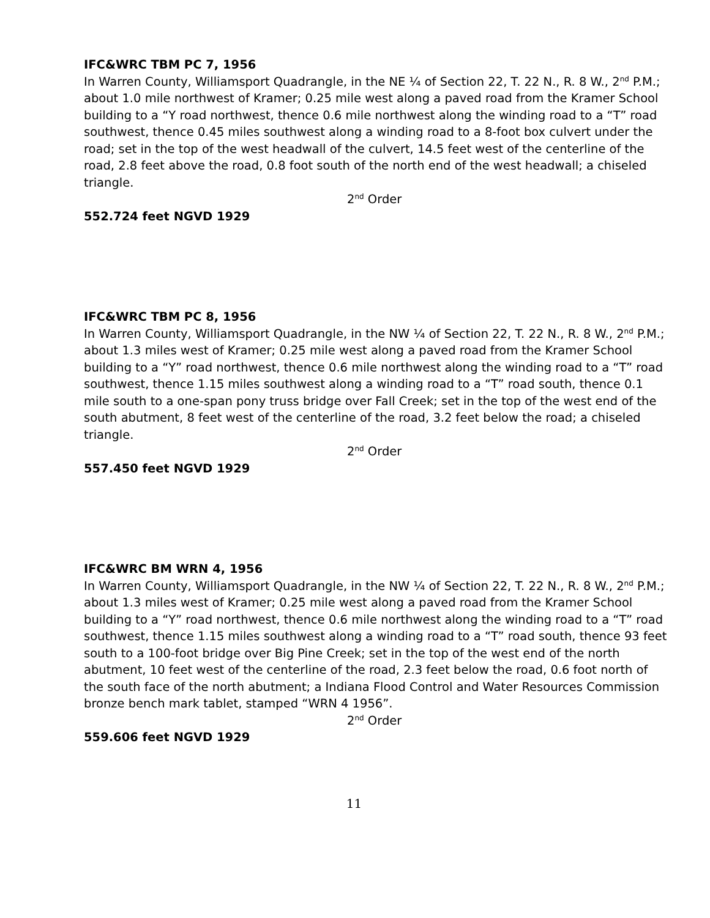IFC&WRC TBM PC 7, 1956
In Warren County, Williamsport Quadrangle, in the NE ¼ of Section 22, T. 22 N., R. 8 W., 2<sup>nd</sup> P.M.; about 1.0 mile northwest of Kramer; 0.25 mile west along a paved road from the Kramer School building to a “Y road northwest, thence 0.6 mile northwest along the winding road to a “T” road southwest, thence 0.45 miles southwest along a winding road to a 8-foot box culvert under the road; set in the top of the west headwall of the culvert, 14.5 feet west of the centerline of the road, 2.8 feet above the road, 0.8 foot south of the north end of the west headwall; a chiseled triangle.
2<sup>nd</sup> Order
552.724 feet NGVD 1929
IFC&WRC TBM PC 8, 1956
In Warren County, Williamsport Quadrangle, in the NW ¼ of Section 22, T. 22 N., R. 8 W., 2<sup>nd</sup> P.M.; about 1.3 miles west of Kramer; 0.25 mile west along a paved road from the Kramer School building to a “Y” road northwest, thence 0.6 mile northwest along the winding road to a “T” road southwest, thence 1.15 miles southwest along a winding road to a “T” road south, thence 0.1 mile south to a one-span pony truss bridge over Fall Creek; set in the top of the west end of the south abutment, 8 feet west of the centerline of the road, 3.2 feet below the road; a chiseled triangle.
2<sup>nd</sup> Order
557.450 feet NGVD 1929
IFC&WRC BM WRN 4, 1956
In Warren County, Williamsport Quadrangle, in the NW ¼ of Section 22, T. 22 N., R. 8 W., 2<sup>nd</sup> P.M.; about 1.3 miles west of Kramer; 0.25 mile west along a paved road from the Kramer School building to a “Y” road northwest, thence 0.6 mile northwest along the winding road to a “T” road southwest, thence 1.15 miles southwest along a winding road to a “T” road south, thence 93 feet south to a 100-foot bridge over Big Pine Creek; set in the top of the west end of the north abutment, 10 feet west of the centerline of the road, 2.3 feet below the road, 0.6 foot north of the south face of the north abutment; a Indiana Flood Control and Water Resources Commission bronze bench mark tablet, stamped “WRN 4 1956”.
2<sup>nd</sup> Order
559.606 feet NGVD 1929
11